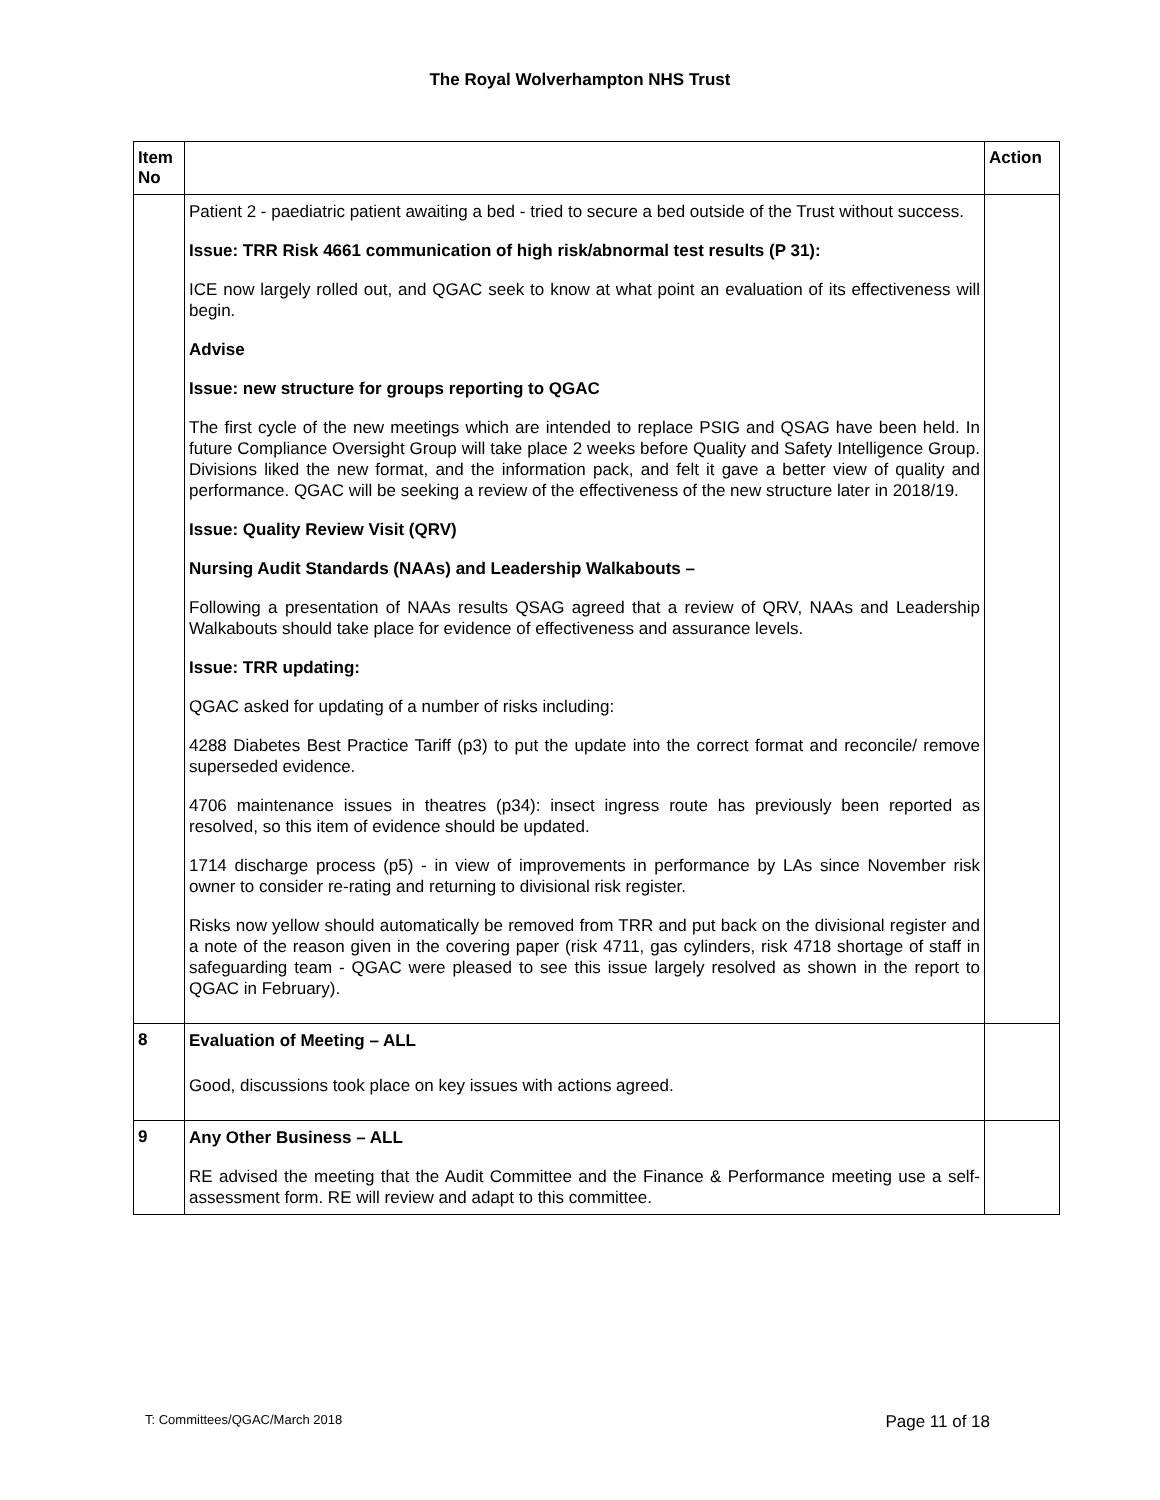The Royal Wolverhampton NHS Trust
| Item No | | Action |
| --- | --- | --- |
| | Patient 2 - paediatric patient awaiting a bed - tried to secure a bed outside of the Trust without success. Issue: TRR Risk 4661 communication of high risk/abnormal test results (P 31): ICE now largely rolled out, and QGAC seek to know at what point an evaluation of its effectiveness will begin. Advise Issue: new structure for groups reporting to QGAC The first cycle of the new meetings which are intended to replace PSIG and QSAG have been held. In future Compliance Oversight Group will take place 2 weeks before Quality and Safety Intelligence Group. Divisions liked the new format, and the information pack, and felt it gave a better view of quality and performance. QGAC will be seeking a review of the effectiveness of the new structure later in 2018/19. Issue: Quality Review Visit (QRV) Nursing Audit Standards (NAAs) and Leadership Walkabouts – Following a presentation of NAAs results QSAG agreed that a review of QRV, NAAs and Leadership Walkabouts should take place for evidence of effectiveness and assurance levels. Issue: TRR updating: QGAC asked for updating of a number of risks including: 4288 Diabetes Best Practice Tariff (p3) to put the update into the correct format and reconcile/ remove superseded evidence. 4706 maintenance issues in theatres (p34): insect ingress route has previously been reported as resolved, so this item of evidence should be updated. 1714 discharge process (p5) - in view of improvements in performance by LAs since November risk owner to consider re-rating and returning to divisional risk register. Risks now yellow should automatically be removed from TRR and put back on the divisional register and a note of the reason given in the covering paper (risk 4711, gas cylinders, risk 4718 shortage of staff in safeguarding team - QGAC were pleased to see this issue largely resolved as shown in the report to QGAC in February). | |
| 8 | Evaluation of Meeting – ALL Good, discussions took place on key issues with actions agreed. | |
| 9 | Any Other Business – ALL RE advised the meeting that the Audit Committee and the Finance & Performance meeting use a self-assessment form. RE will review and adapt to this committee. | |
T: Committees/QGAC/March 2018 Page 11 of 18